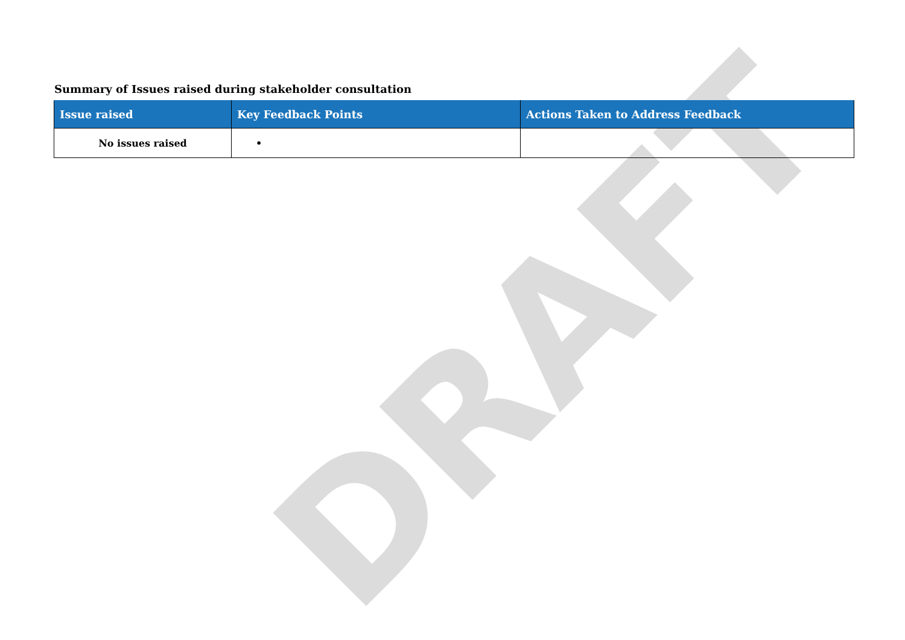Summary of Issues raised during stakeholder consultation
| Issue raised | Key Feedback Points | Actions Taken to Address Feedback |
| --- | --- | --- |
| No issues raised | • | |
DRAFT